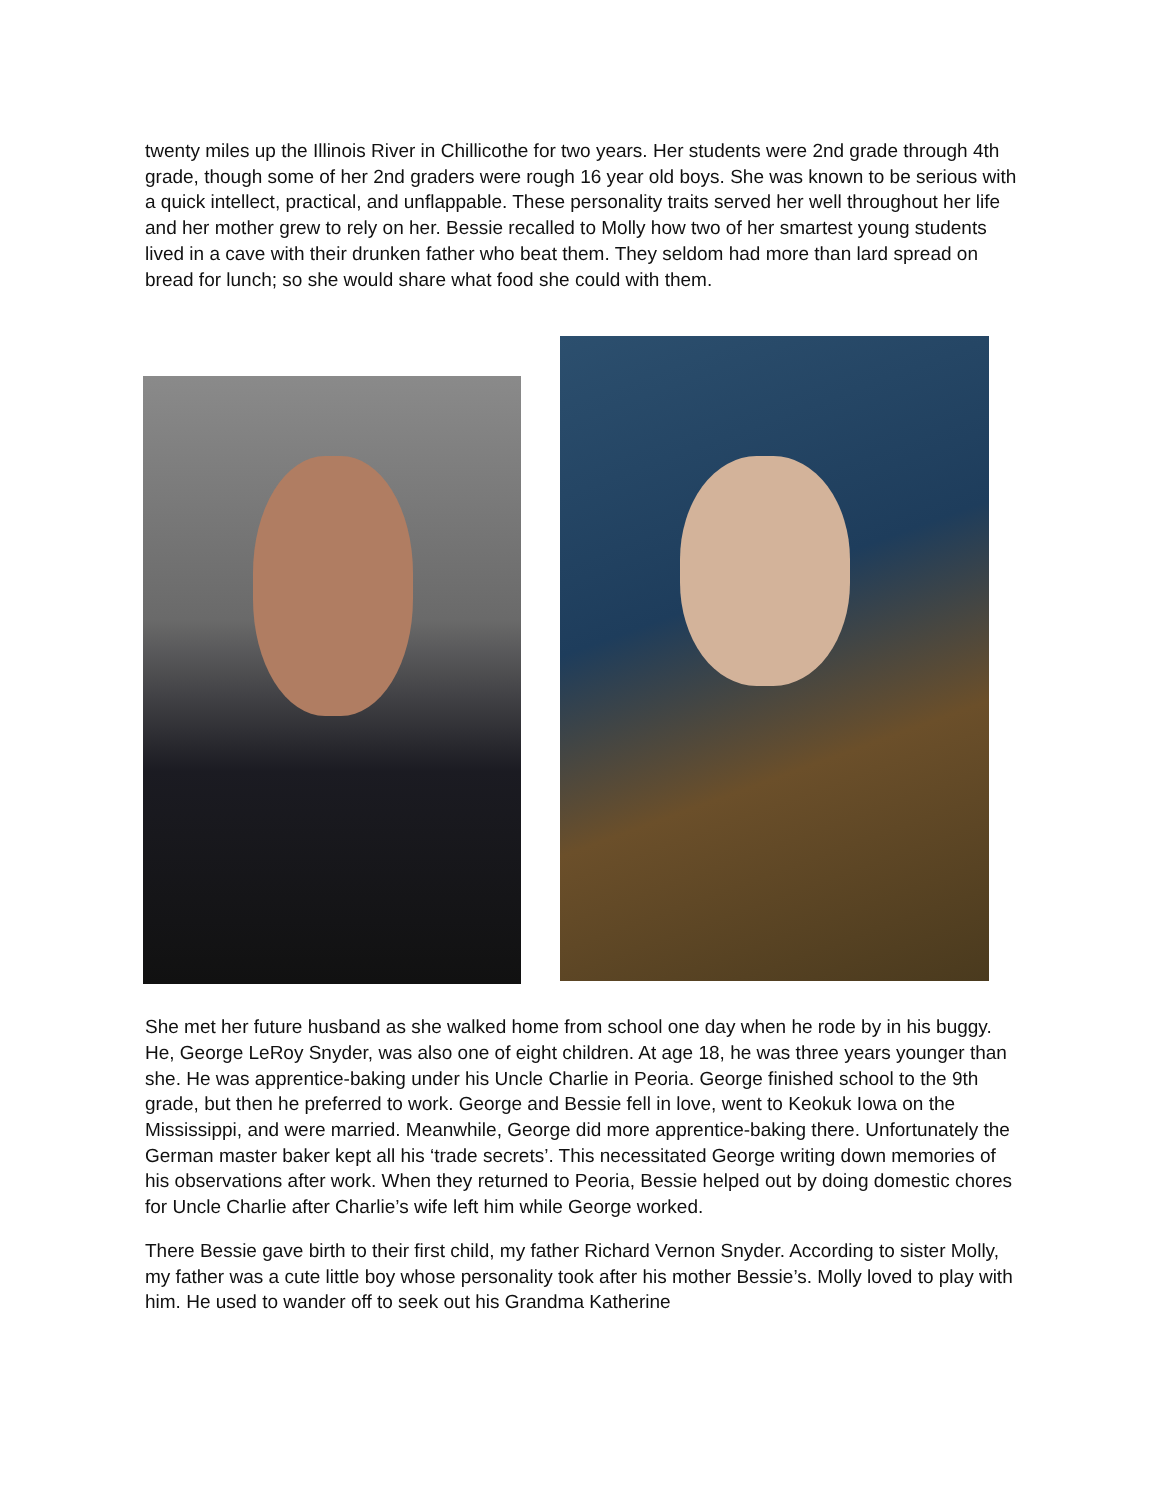twenty miles up the Illinois River in Chillicothe for two years. Her students were 2nd grade through 4th grade, though some of her 2nd graders were rough 16 year old boys. She was known to be serious with a quick intellect, practical, and unflappable. These personality traits served her well throughout her life and her mother grew to rely on her. Bessie recalled to Molly how two of her smartest young students lived in a cave with their drunken father who beat them. They seldom had more than lard spread on bread for lunch; so she would share what food she could with them.
She met her future husband as she walked home from school one day when he rode by in his buggy. He, George LeRoy Snyder, was also one of eight children. At age 18, he was three years younger than she. He was apprentice-baking under his Uncle Charlie in Peoria. George finished school to the 9th grade, but then he preferred to work. George and Bessie fell in love, went to Keokuk Iowa on the Mississippi, and were married. Meanwhile, George did more apprentice-baking there. Unfortunately the German master baker kept all his ‘trade secrets’. This necessitated George writing down memories of his observations after work. When they returned to Peoria, Bessie helped out by doing domestic chores for Uncle Charlie after Charlie’s wife left him while George worked.
There Bessie gave birth to their first child, my father Richard Vernon Snyder. According to sister Molly, my father was a cute little boy whose personality took after his mother Bessie’s. Molly loved to play with him. He used to wander off to seek out his Grandma Katherine